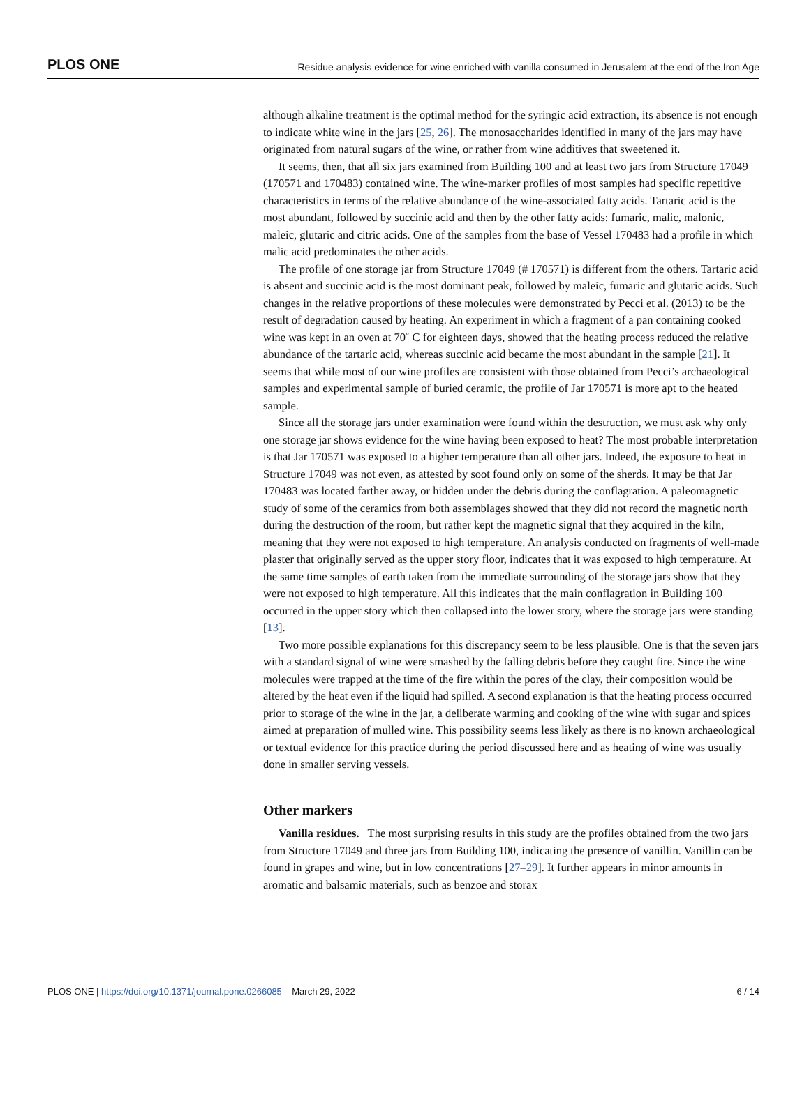PLOS ONE Residue analysis evidence for wine enriched with vanilla consumed in Jerusalem at the end of the Iron Age
although alkaline treatment is the optimal method for the syringic acid extraction, its absence is not enough to indicate white wine in the jars [25, 26]. The monosaccharides identified in many of the jars may have originated from natural sugars of the wine, or rather from wine additives that sweetened it.
It seems, then, that all six jars examined from Building 100 and at least two jars from Structure 17049 (170571 and 170483) contained wine. The wine-marker profiles of most samples had specific repetitive characteristics in terms of the relative abundance of the wine-associated fatty acids. Tartaric acid is the most abundant, followed by succinic acid and then by the other fatty acids: fumaric, malic, malonic, maleic, glutaric and citric acids. One of the samples from the base of Vessel 170483 had a profile in which malic acid predominates the other acids.
The profile of one storage jar from Structure 17049 (# 170571) is different from the others. Tartaric acid is absent and succinic acid is the most dominant peak, followed by maleic, fumaric and glutaric acids. Such changes in the relative proportions of these molecules were demonstrated by Pecci et al. (2013) to be the result of degradation caused by heating. An experiment in which a fragment of a pan containing cooked wine was kept in an oven at 70˚ C for eighteen days, showed that the heating process reduced the relative abundance of the tartaric acid, whereas succinic acid became the most abundant in the sample [21]. It seems that while most of our wine profiles are consistent with those obtained from Pecci’s archaeological samples and experimental sample of buried ceramic, the profile of Jar 170571 is more apt to the heated sample.
Since all the storage jars under examination were found within the destruction, we must ask why only one storage jar shows evidence for the wine having been exposed to heat? The most probable interpretation is that Jar 170571 was exposed to a higher temperature than all other jars. Indeed, the exposure to heat in Structure 17049 was not even, as attested by soot found only on some of the sherds. It may be that Jar 170483 was located farther away, or hidden under the debris during the conflagration. A paleomagnetic study of some of the ceramics from both assemblages showed that they did not record the magnetic north during the destruction of the room, but rather kept the magnetic signal that they acquired in the kiln, meaning that they were not exposed to high temperature. An analysis conducted on fragments of well-made plaster that originally served as the upper story floor, indicates that it was exposed to high temperature. At the same time samples of earth taken from the immediate surrounding of the storage jars show that they were not exposed to high temperature. All this indicates that the main conflagration in Building 100 occurred in the upper story which then collapsed into the lower story, where the storage jars were standing [13].
Two more possible explanations for this discrepancy seem to be less plausible. One is that the seven jars with a standard signal of wine were smashed by the falling debris before they caught fire. Since the wine molecules were trapped at the time of the fire within the pores of the clay, their composition would be altered by the heat even if the liquid had spilled. A second explanation is that the heating process occurred prior to storage of the wine in the jar, a deliberate warming and cooking of the wine with sugar and spices aimed at preparation of mulled wine. This possibility seems less likely as there is no known archaeological or textual evidence for this practice during the period discussed here and as heating of wine was usually done in smaller serving vessels.
Other markers
Vanilla residues. The most surprising results in this study are the profiles obtained from the two jars from Structure 17049 and three jars from Building 100, indicating the presence of vanillin. Vanillin can be found in grapes and wine, but in low concentrations [27–29]. It further appears in minor amounts in aromatic and balsamic materials, such as benzoe and storax
PLOS ONE | https://doi.org/10.1371/journal.pone.0266085 March 29, 2022 6 / 14